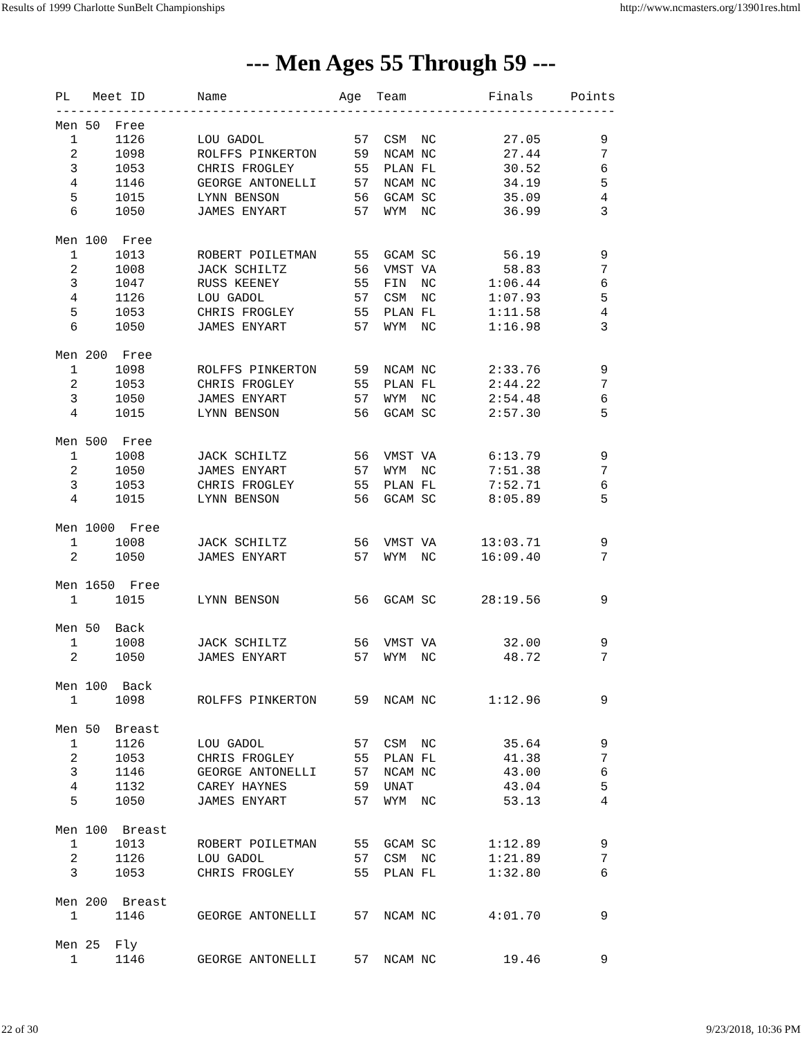Results of 1999 Charlotte SunBelt Championships http://www.ncmasters.org/13901res.html
--- Men Ages 55 Through 59 ---
PL   Meet ID       Name               Age  Team           Finals     Points
---------------------------------------------------------------------------
Men 50  Free
  1     1126       LOU GADOL            57  CSM  NC         27.05        9
  2     1098       ROLFFS PINKERTON     59  NCAM NC         27.44        7
  3     1053       CHRIS FROGLEY        55  PLAN FL         30.52        6
  4     1146       GEORGE ANTONELLI     57  NCAM NC         34.19        5
  5     1015       LYNN BENSON          56  GCAM SC         35.09        4
  6     1050       JAMES ENYART         57  WYM  NC         36.99        3

Men 100  Free
  1     1013       ROBERT POILETMAN     55  GCAM SC         56.19        9
  2     1008       JACK SCHILTZ         56  VMST VA         58.83        7
  3     1047       RUSS KEENEY          55  FIN  NC       1:06.44        6
  4     1126       LOU GADOL            57  CSM  NC       1:07.93        5
  5     1053       CHRIS FROGLEY        55  PLAN FL       1:11.58        4
  6     1050       JAMES ENYART         57  WYM  NC       1:16.98        3

Men 200  Free
  1     1098       ROLFFS PINKERTON     59  NCAM NC       2:33.76        9
  2     1053       CHRIS FROGLEY        55  PLAN FL       2:44.22        7
  3     1050       JAMES ENYART         57  WYM  NC       2:54.48        6
  4     1015       LYNN BENSON          56  GCAM SC       2:57.30        5

Men 500  Free
  1     1008       JACK SCHILTZ         56  VMST VA       6:13.79        9
  2     1050       JAMES ENYART         57  WYM  NC       7:51.38        7
  3     1053       CHRIS FROGLEY        55  PLAN FL       7:52.71        6
  4     1015       LYNN BENSON          56  GCAM SC       8:05.89        5

Men 1000  Free
  1     1008       JACK SCHILTZ         56  VMST VA      13:03.71        9
  2     1050       JAMES ENYART         57  WYM  NC      16:09.40        7

Men 1650  Free
  1     1015       LYNN BENSON          56  GCAM SC      28:19.56        9

Men 50  Back
  1     1008       JACK SCHILTZ         56  VMST VA         32.00        9
  2     1050       JAMES ENYART         57  WYM  NC         48.72        7

Men 100  Back
  1     1098       ROLFFS PINKERTON     59  NCAM NC       1:12.96        9

Men 50  Breast
  1     1126       LOU GADOL            57  CSM  NC         35.64        9
  2     1053       CHRIS FROGLEY        55  PLAN FL         41.38        7
  3     1146       GEORGE ANTONELLI     57  NCAM NC         43.00        6
  4     1132       CAREY HAYNES         59  UNAT            43.04        5
  5     1050       JAMES ENYART         57  WYM  NC         53.13        4

Men 100  Breast
  1     1013       ROBERT POILETMAN     55  GCAM SC       1:12.89        9
  2     1126       LOU GADOL            57  CSM  NC       1:21.89        7
  3     1053       CHRIS FROGLEY        55  PLAN FL       1:32.80        6

Men 200  Breast
  1     1146       GEORGE ANTONELLI     57  NCAM NC       4:01.70        9

Men 25  Fly
  1     1146       GEORGE ANTONELLI     57  NCAM NC         19.46        9
22 of 30 9/23/2018, 10:36 PM